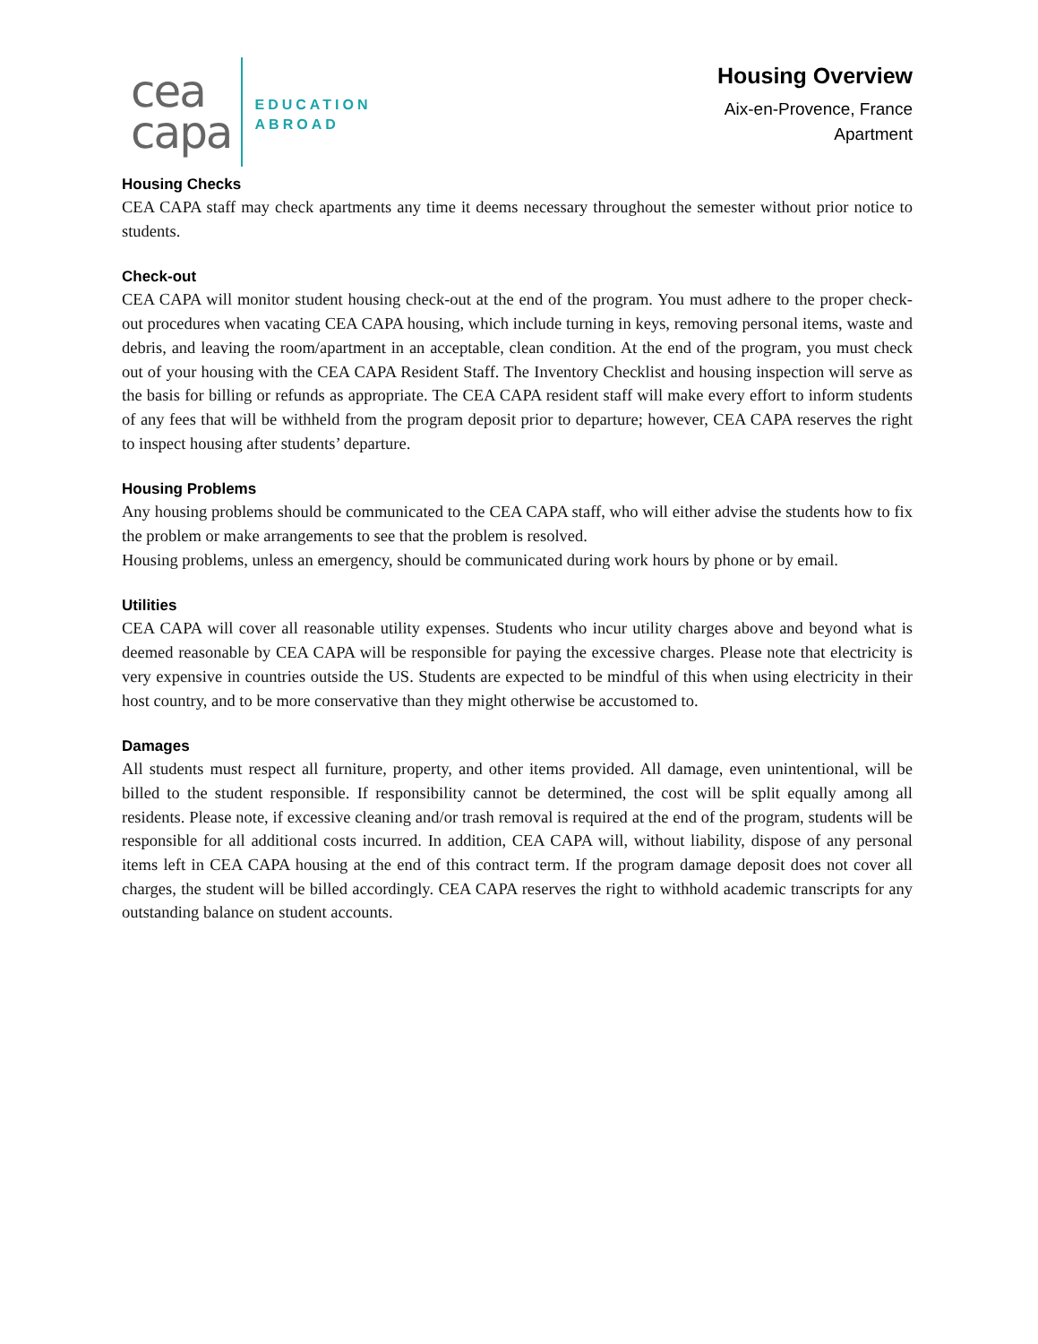cea
capa
EDUCATION
ABROAD
Housing Overview
Aix-en-Provence, France
Apartment
Housing Checks
CEA CAPA staff may check apartments any time it deems necessary throughout the semester without prior notice to students.
Check-out
CEA CAPA will monitor student housing check-out at the end of the program. You must adhere to the proper check-out procedures when vacating CEA CAPA housing, which include turning in keys, removing personal items, waste and debris, and leaving the room/apartment in an acceptable, clean condition. At the end of the program, you must check out of your housing with the CEA CAPA Resident Staff. The Inventory Checklist and housing inspection will serve as the basis for billing or refunds as appropriate. The CEA CAPA resident staff will make every effort to inform students of any fees that will be withheld from the program deposit prior to departure; however, CEA CAPA reserves the right to inspect housing after students’ departure.
Housing Problems
Any housing problems should be communicated to the CEA CAPA staff, who will either advise the students how to fix the problem or make arrangements to see that the problem is resolved.
Housing problems, unless an emergency, should be communicated during work hours by phone or by email.
Utilities
CEA CAPA will cover all reasonable utility expenses. Students who incur utility charges above and beyond what is deemed reasonable by CEA CAPA will be responsible for paying the excessive charges. Please note that electricity is very expensive in countries outside the US. Students are expected to be mindful of this when using electricity in their host country, and to be more conservative than they might otherwise be accustomed to.
Damages
All students must respect all furniture, property, and other items provided. All damage, even unintentional, will be billed to the student responsible. If responsibility cannot be determined, the cost will be split equally among all residents. Please note, if excessive cleaning and/or trash removal is required at the end of the program, students will be responsible for all additional costs incurred. In addition, CEA CAPA will, without liability, dispose of any personal items left in CEA CAPA housing at the end of this contract term. If the program damage deposit does not cover all charges, the student will be billed accordingly. CEA CAPA reserves the right to withhold academic transcripts for any outstanding balance on student accounts.